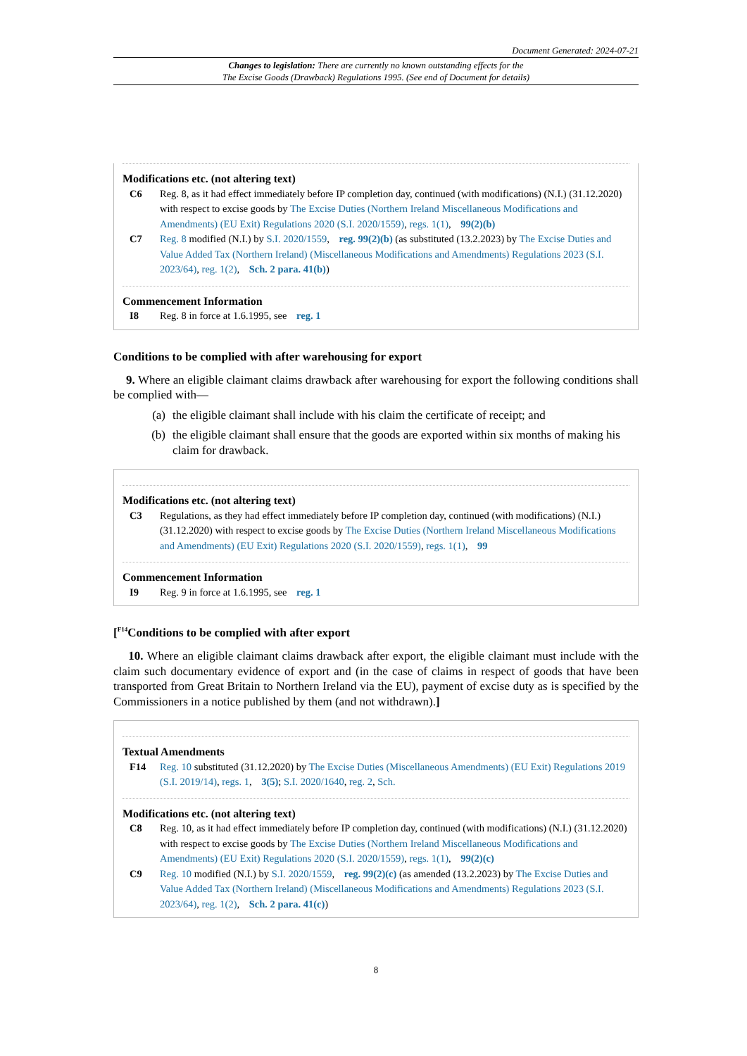Document Generated: 2024-07-21
Changes to legislation: There are currently no known outstanding effects for the
The Excise Goods (Drawback) Regulations 1995. (See end of Document for details)
Modifications etc. (not altering text)
C6 Reg. 8, as it had effect immediately before IP completion day, continued (with modifications) (N.I.) (31.12.2020) with respect to excise goods by The Excise Duties (Northern Ireland Miscellaneous Modifications and Amendments) (EU Exit) Regulations 2020 (S.I. 2020/1559), regs. 1(1), 99(2)(b)
C7 Reg. 8 modified (N.I.) by S.I. 2020/1559, reg. 99(2)(b) (as substituted (13.2.2023) by The Excise Duties and Value Added Tax (Northern Ireland) (Miscellaneous Modifications and Amendments) Regulations 2023 (S.I. 2023/64), reg. 1(2), Sch. 2 para. 41(b))
Commencement Information
I8 Reg. 8 in force at 1.6.1995, see reg. 1
Conditions to be complied with after warehousing for export
9. Where an eligible claimant claims drawback after warehousing for export the following conditions shall be complied with—
(a) the eligible claimant shall include with his claim the certificate of receipt; and
(b) the eligible claimant shall ensure that the goods are exported within six months of making his claim for drawback.
Modifications etc. (not altering text)
C3 Regulations, as they had effect immediately before IP completion day, continued (with modifications) (N.I.) (31.12.2020) with respect to excise goods by The Excise Duties (Northern Ireland Miscellaneous Modifications and Amendments) (EU Exit) Regulations 2020 (S.I. 2020/1559), regs. 1(1), 99
Commencement Information
I9 Reg. 9 in force at 1.6.1995, see reg. 1
[<sup>F14</sup>Conditions to be complied with after export
10. Where an eligible claimant claims drawback after export, the eligible claimant must include with the claim such documentary evidence of export and (in the case of claims in respect of goods that have been transported from Great Britain to Northern Ireland via the EU), payment of excise duty as is specified by the Commissioners in a notice published by them (and not withdrawn).]
Textual Amendments
F14 Reg. 10 substituted (31.12.2020) by The Excise Duties (Miscellaneous Amendments) (EU Exit) Regulations 2019 (S.I. 2019/14), regs. 1, 3(5); S.I. 2020/1640, reg. 2, Sch.
Modifications etc. (not altering text)
C8 Reg. 10, as it had effect immediately before IP completion day, continued (with modifications) (N.I.) (31.12.2020) with respect to excise goods by The Excise Duties (Northern Ireland Miscellaneous Modifications and Amendments) (EU Exit) Regulations 2020 (S.I. 2020/1559), regs. 1(1), 99(2)(c)
C9 Reg. 10 modified (N.I.) by S.I. 2020/1559, reg. 99(2)(c) (as amended (13.2.2023) by The Excise Duties and Value Added Tax (Northern Ireland) (Miscellaneous Modifications and Amendments) Regulations 2023 (S.I. 2023/64), reg. 1(2), Sch. 2 para. 41(c))
8